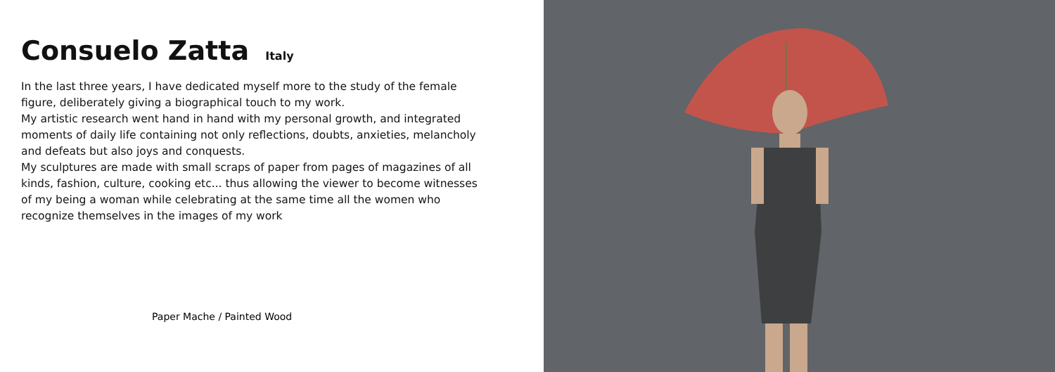Consuelo Zatta Italy
In the last three years, I have dedicated myself more to the study of the female figure, deliberately giving a biographical touch to my work.
My artistic research went hand in hand with my personal growth, and integrated moments of daily life containing not only reflections, doubts, anxieties, melancholy and defeats but also joys and conquests.
My sculptures are made with small scraps of paper from pages of magazines of all kinds, fashion, culture, cooking etc... thus allowing the viewer to become witnesses of my being a woman while celebrating at the same time all the women who recognize themselves in the images of my work
Paper Mache / Painted Wood